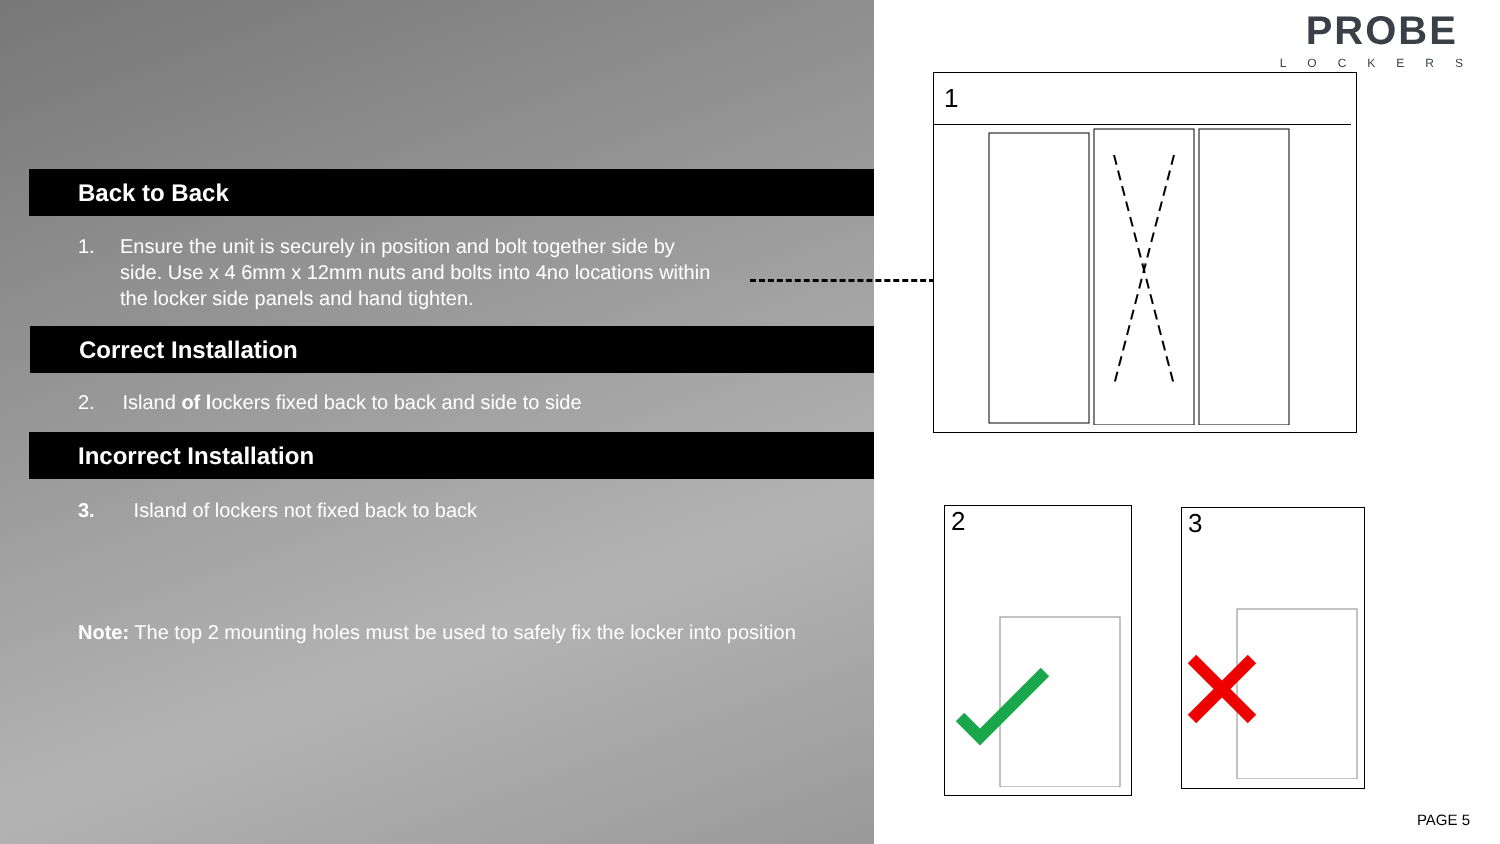PROBE
LOCKERS
Back to Back
1. Ensure the unit is securely in position and bolt together side by side. Use x 4 6mm x 12mm nuts and bolts into 4no locations within the locker side panels and hand tighten.
Correct Installation
2. Island of lockers fixed back to back and side to side
Incorrect Installation
3. Island of lockers not fixed back to back
Note: The top 2 mounting holes must be used to safely fix the locker into position
1
2 3
PAGE 5